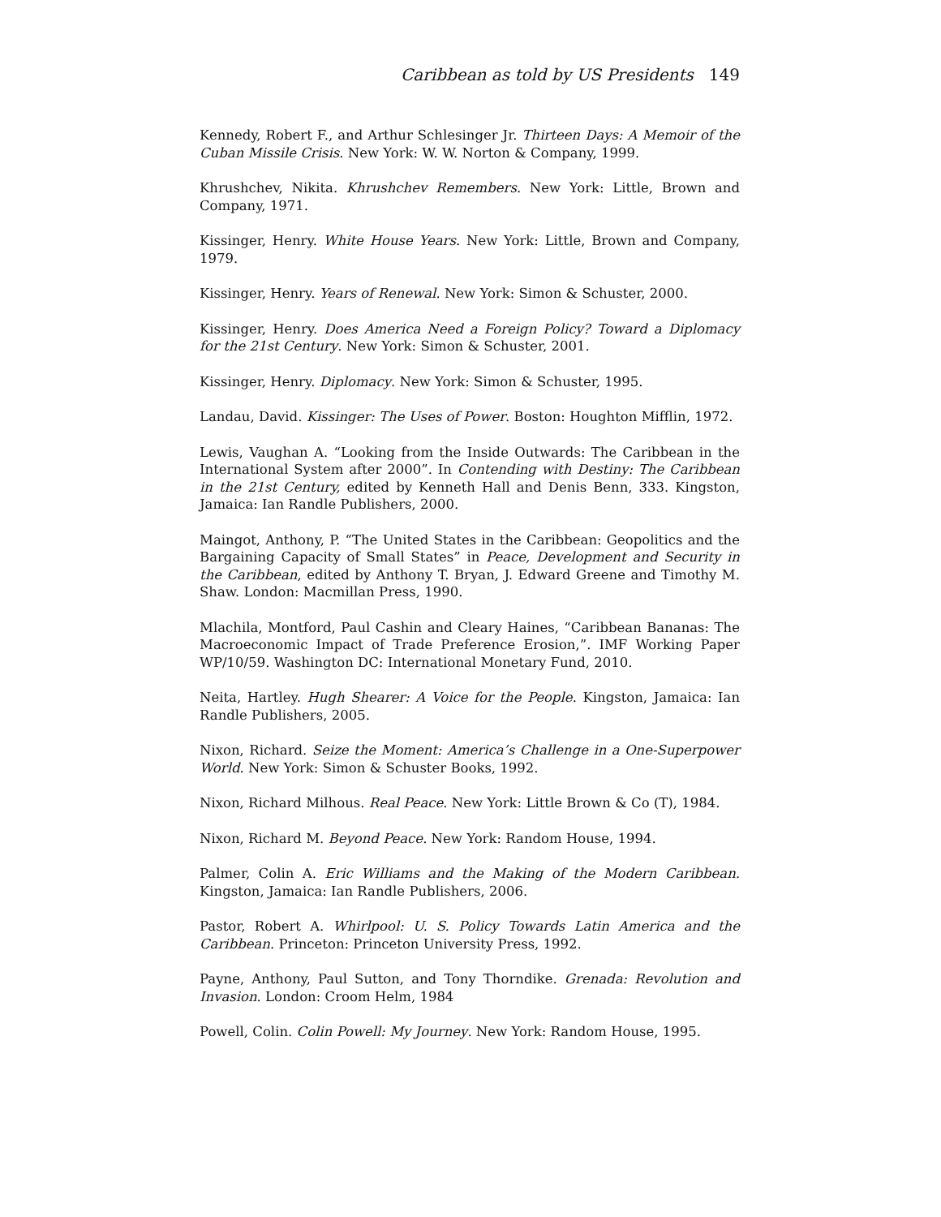Caribbean as told by US Presidents 149
Kennedy, Robert F., and Arthur Schlesinger Jr. Thirteen Days: A Memoir of the Cuban Missile Crisis. New York: W. W. Norton & Company, 1999.
Khrushchev, Nikita. Khrushchev Remembers. New York: Little, Brown and Company, 1971.
Kissinger, Henry. White House Years. New York: Little, Brown and Company, 1979.
Kissinger, Henry. Years of Renewal. New York: Simon & Schuster, 2000.
Kissinger, Henry. Does America Need a Foreign Policy? Toward a Diplomacy for the 21st Century. New York: Simon & Schuster, 2001.
Kissinger, Henry. Diplomacy. New York: Simon & Schuster, 1995.
Landau, David. Kissinger: The Uses of Power. Boston: Houghton Mifflin, 1972.
Lewis, Vaughan A. “Looking from the Inside Outwards: The Caribbean in the International System after 2000”. In Contending with Destiny: The Caribbean in the 21st Century, edited by Kenneth Hall and Denis Benn, 333. Kingston, Jamaica: Ian Randle Publishers, 2000.
Maingot, Anthony, P. “The United States in the Caribbean: Geopolitics and the Bargaining Capacity of Small States” in Peace, Development and Security in the Caribbean, edited by Anthony T. Bryan, J. Edward Greene and Timothy M. Shaw. London: Macmillan Press, 1990.
Mlachila, Montford, Paul Cashin and Cleary Haines, “Caribbean Bananas: The Macroeconomic Impact of Trade Preference Erosion,”. IMF Working Paper WP/10/59. Washington DC: International Monetary Fund, 2010.
Neita, Hartley. Hugh Shearer: A Voice for the People. Kingston, Jamaica: Ian Randle Publishers, 2005.
Nixon, Richard. Seize the Moment: America’s Challenge in a One-Superpower World. New York: Simon & Schuster Books, 1992.
Nixon, Richard Milhous. Real Peace. New York: Little Brown & Co (T), 1984.
Nixon, Richard M. Beyond Peace. New York: Random House, 1994.
Palmer, Colin A. Eric Williams and the Making of the Modern Caribbean. Kingston, Jamaica: Ian Randle Publishers, 2006.
Pastor, Robert A. Whirlpool: U. S. Policy Towards Latin America and the Caribbean. Princeton: Princeton University Press, 1992.
Payne, Anthony, Paul Sutton, and Tony Thorndike. Grenada: Revolution and Invasion. London: Croom Helm, 1984
Powell, Colin. Colin Powell: My Journey. New York: Random House, 1995.